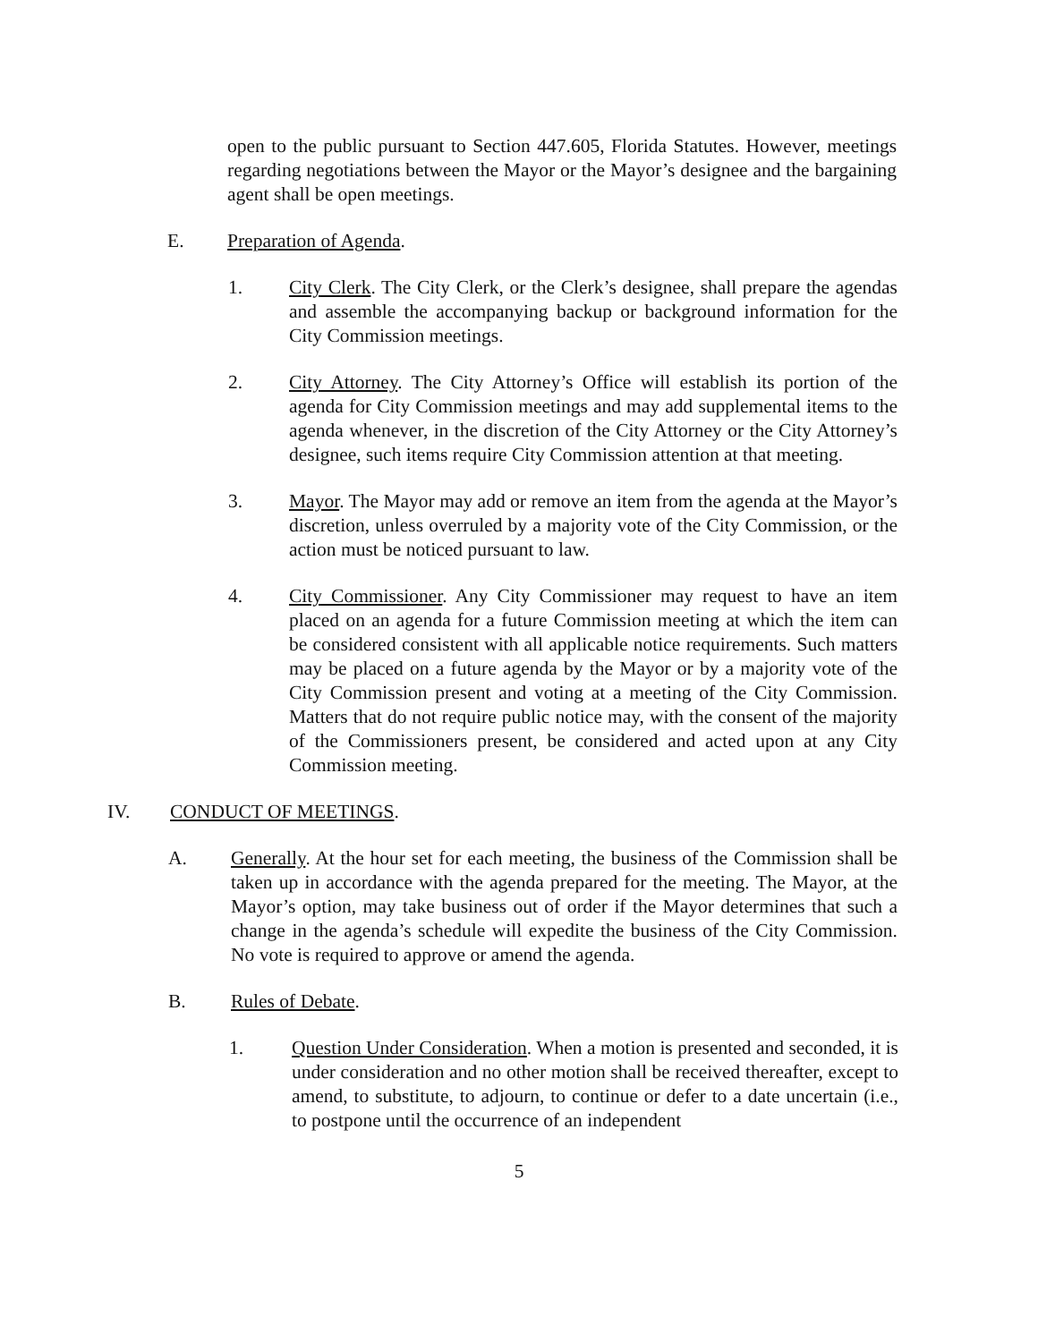open to the public pursuant to Section 447.605, Florida Statutes. However, meetings regarding negotiations between the Mayor or the Mayor’s designee and the bargaining agent shall be open meetings.
E. Preparation of Agenda.
1. City Clerk. The City Clerk, or the Clerk’s designee, shall prepare the agendas and assemble the accompanying backup or background information for the City Commission meetings.
2. City Attorney. The City Attorney’s Office will establish its portion of the agenda for City Commission meetings and may add supplemental items to the agenda whenever, in the discretion of the City Attorney or the City Attorney’s designee, such items require City Commission attention at that meeting.
3. Mayor. The Mayor may add or remove an item from the agenda at the Mayor’s discretion, unless overruled by a majority vote of the City Commission, or the action must be noticed pursuant to law.
4. City Commissioner. Any City Commissioner may request to have an item placed on an agenda for a future Commission meeting at which the item can be considered consistent with all applicable notice requirements. Such matters may be placed on a future agenda by the Mayor or by a majority vote of the City Commission present and voting at a meeting of the City Commission. Matters that do not require public notice may, with the consent of the majority of the Commissioners present, be considered and acted upon at any City Commission meeting.
IV. CONDUCT OF MEETINGS.
A. Generally. At the hour set for each meeting, the business of the Commission shall be taken up in accordance with the agenda prepared for the meeting. The Mayor, at the Mayor’s option, may take business out of order if the Mayor determines that such a change in the agenda’s schedule will expedite the business of the City Commission. No vote is required to approve or amend the agenda.
B. Rules of Debate.
1. Question Under Consideration. When a motion is presented and seconded, it is under consideration and no other motion shall be received thereafter, except to amend, to substitute, to adjourn, to continue or defer to a date uncertain (i.e., to postpone until the occurrence of an independent
5